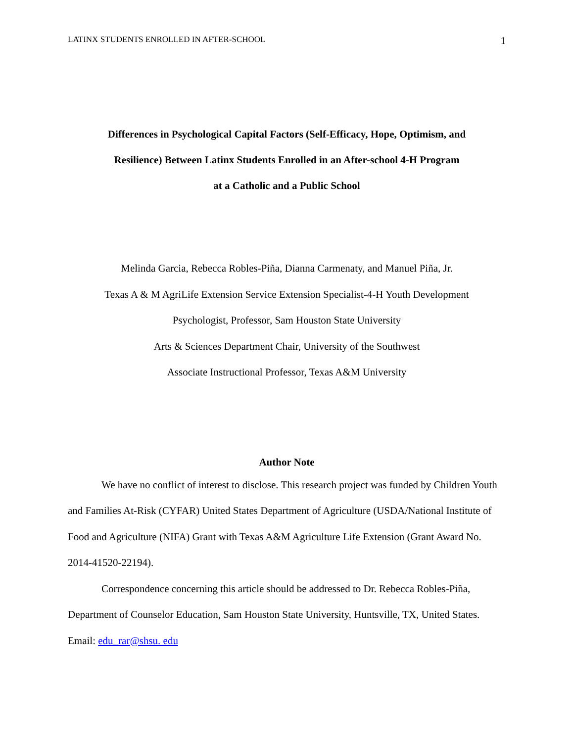LATINX STUDENTS ENROLLED IN AFTER-SCHOOL 1
Differences in Psychological Capital Factors (Self-Efficacy, Hope, Optimism, and
Resilience) Between Latinx Students Enrolled in an After-school 4-H Program
at a Catholic and a Public School
Melinda Garcia, Rebecca Robles-Piña, Dianna Carmenaty, and Manuel Piña, Jr.
Texas A & M AgriLife Extension Service Extension Specialist-4-H Youth Development
Psychologist, Professor, Sam Houston State University
Arts & Sciences Department Chair, University of the Southwest
Associate Instructional Professor, Texas A&M University
Author Note
We have no conflict of interest to disclose. This research project was funded by Children Youth and Families At-Risk (CYFAR) United States Department of Agriculture (USDA/National Institute of Food and Agriculture (NIFA) Grant with Texas A&M Agriculture Life Extension (Grant Award No. 2014-41520-22194).
Correspondence concerning this article should be addressed to Dr. Rebecca Robles-Piña, Department of Counselor Education, Sam Houston State University, Huntsville, TX, United States. Email: edu_rar@shsu. edu